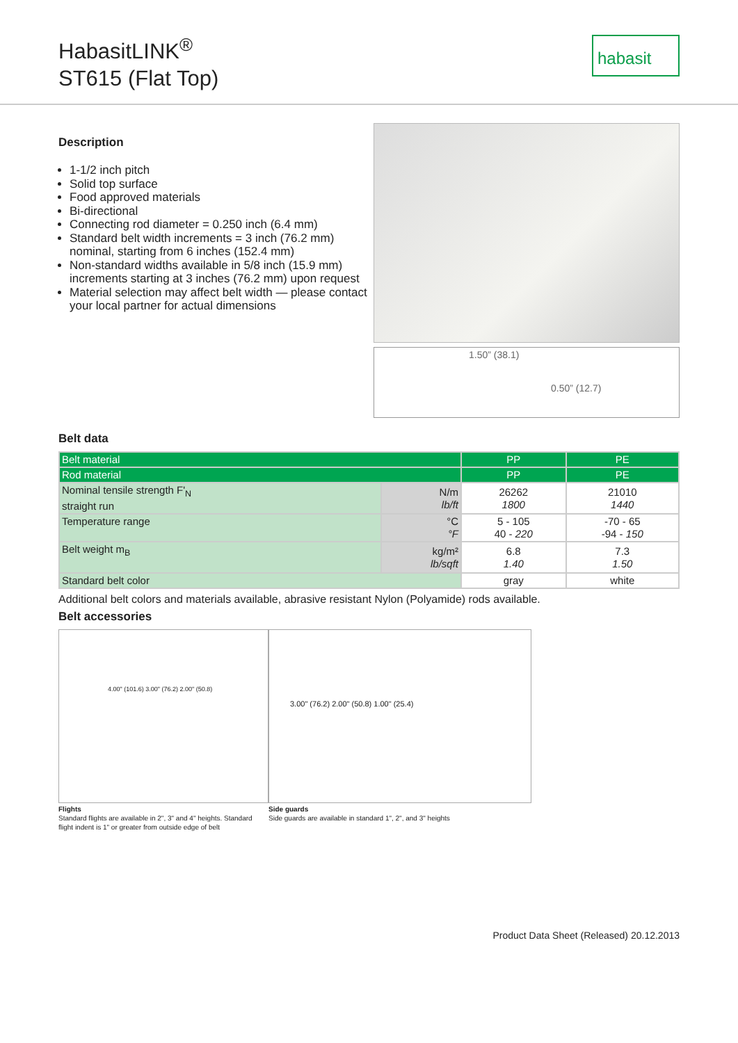HabasitLINK<sup>®</sup>
ST615 (Flat Top)
habasit
Description
1-1/2 inch pitch
Solid top surface
Food approved materials
Bi-directional
Connecting rod diameter = 0.250 inch (6.4 mm)
Standard belt width increments = 3 inch (76.2 mm) nominal, starting from 6 inches (152.4 mm)
Non-standard widths available in 5/8 inch (15.9 mm) increments starting at 3 inches (76.2 mm) upon request
Material selection may affect belt width — please contact your local partner for actual dimensions
1.50” (38.1)
0.50” (12.7)
Belt data
| Belt material | | PP | PE |
| Rod material | | PP | PE |
| Nominal tensile strength F'<sub>N</sub> straight run | N/m lb/ft | 26262 1800 | 21010 1440 |
| Temperature range | °C °F | 5 - 105 40 - 220 | -70 - 65 -94 - 150 |
| Belt weight m<sub>B</sub> | kg/m² lb/sqft | 6.8 1.40 | 7.3 1.50 |
| Standard belt color | | gray | white |
Additional belt colors and materials available, abrasive resistant Nylon (Polyamide) rods available.
Belt accessories
4.00" (101.6) 3.00" (76.2) 2.00" (50.8)
Flights
Standard flights are available in 2", 3" and 4" heights. Standard flight indent is 1" or greater from outside edge of belt
3.00" (76.2) 2.00" (50.8) 1.00" (25.4)
Side guards
Side guards are available in standard 1", 2", and 3" heights
Product Data Sheet (Released) 20.12.2013